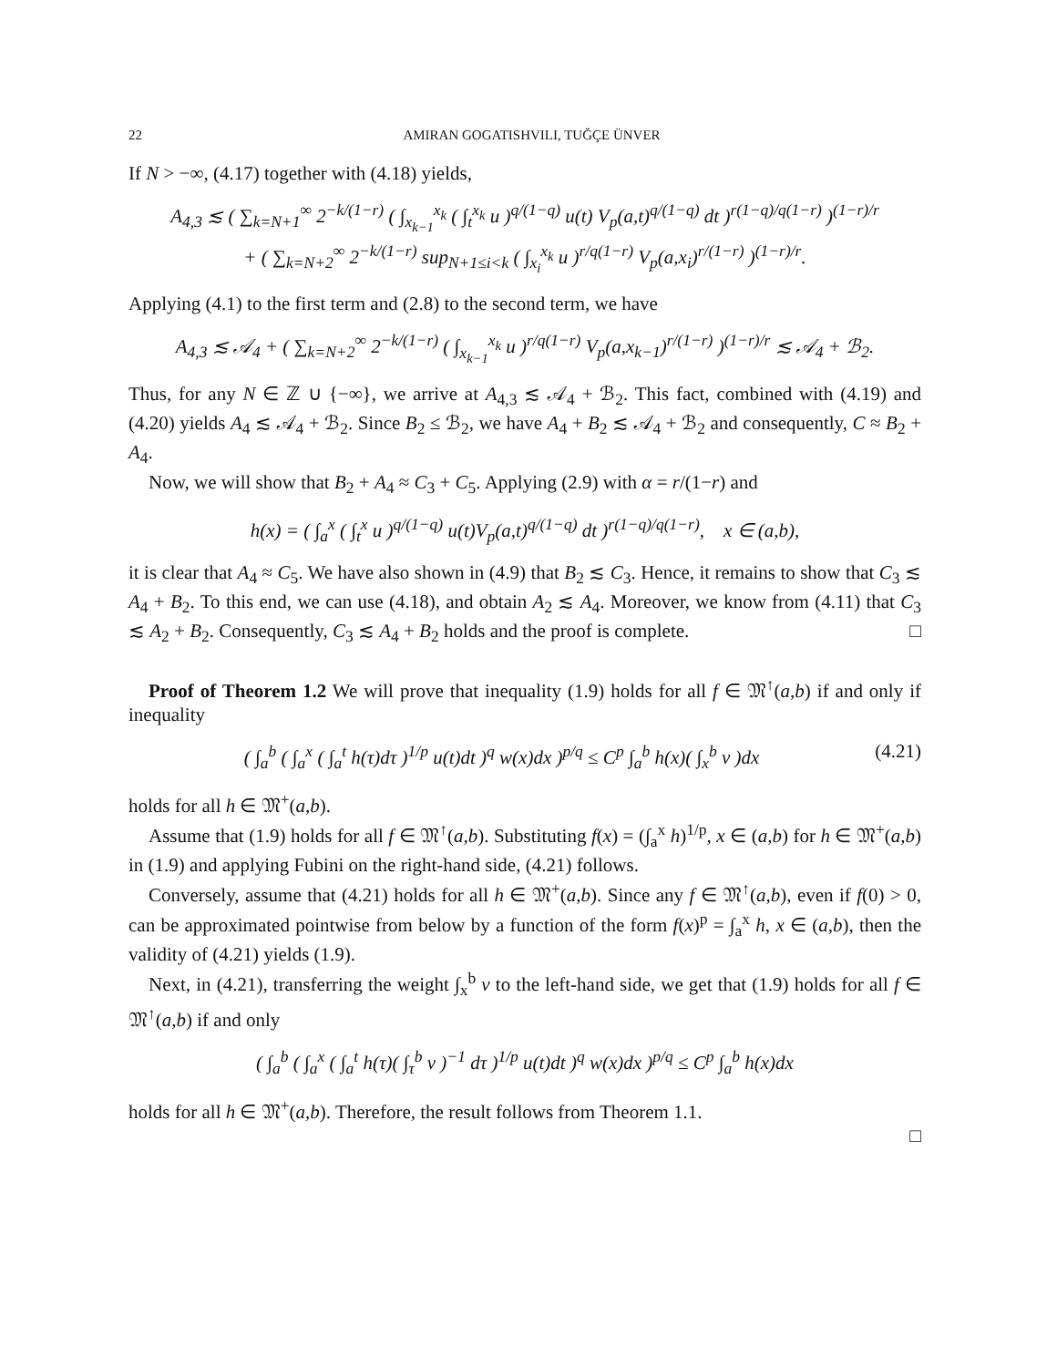22 AMIRAN GOGATISHVILI, TUĞÇE ÜNVER
If N > −∞, (4.17) together with (4.18) yields,
A<sub>4,3</sub> ≲ ( ∑<sub>k=N+1</sub><sup>∞</sup> 2<sup>−k/(1−r)</sup> ( ∫<sub>x<sub>k−1</sub></sub><sup>x<sub>k</sub></sup> ( ∫<sub>t</sub><sup>x<sub>k</sub></sup> u )<sup>q/(1−q)</sup> u(t) V<sub>p</sub>(a,t)<sup>q/(1−q)</sup> dt )<sup>r(1−q)/q(1−r)</sup> )<sup>(1−r)/r</sup>
+ ( ∑<sub>k=N+2</sub><sup>∞</sup> 2<sup>−k/(1−r)</sup> sup<sub>N+1≤i<k</sub> ( ∫<sub>x<sub>i</sub></sub><sup>x<sub>k</sub></sup> u )<sup>r/q(1−r)</sup> V<sub>p</sub>(a,x<sub>i</sub>)<sup>r/(1−r)</sup> )<sup>(1−r)/r</sup>.
Applying (4.1) to the first term and (2.8) to the second term, we have
A<sub>4,3</sub> ≲ 𝒜<sub>4</sub> + ( ∑<sub>k=N+2</sub><sup>∞</sup> 2<sup>−k/(1−r)</sup> ( ∫<sub>x<sub>k−1</sub></sub><sup>x<sub>k</sub></sup> u )<sup>r/q(1−r)</sup> V<sub>p</sub>(a,x<sub>k−1</sub>)<sup>r/(1−r)</sup> )<sup>(1−r)/r</sup> ≲ 𝒜<sub>4</sub> + ℬ<sub>2</sub>.
Thus, for any N ∈ ℤ ∪ {−∞}, we arrive at A<sub>4,3</sub> ≲ 𝒜<sub>4</sub> + ℬ<sub>2</sub>. This fact, combined with (4.19) and (4.20) yields A<sub>4</sub> ≲ 𝒜<sub>4</sub> + ℬ<sub>2</sub>. Since B<sub>2</sub> ≤ ℬ<sub>2</sub>, we have A<sub>4</sub> + B<sub>2</sub> ≲ 𝒜<sub>4</sub> + ℬ<sub>2</sub> and consequently, C ≈ B<sub>2</sub> + A<sub>4</sub>.
Now, we will show that B<sub>2</sub> + A<sub>4</sub> ≈ C<sub>3</sub> + C<sub>5</sub>. Applying (2.9) with α = r/(1−r) and
h(x) = ( ∫<sub>a</sub><sup>x</sup> ( ∫<sub>t</sub><sup>x</sup> u )<sup>q/(1−q)</sup> u(t)V<sub>p</sub>(a,t)<sup>q/(1−q)</sup> dt )<sup>r(1−q)/q(1−r)</sup>, x ∈ (a,b),
it is clear that A<sub>4</sub> ≈ C<sub>5</sub>. We have also shown in (4.9) that B<sub>2</sub> ≲ C<sub>3</sub>. Hence, it remains to show that C<sub>3</sub> ≲ A<sub>4</sub> + B<sub>2</sub>. To this end, we can use (4.18), and obtain A<sub>2</sub> ≲ A<sub>4</sub>. Moreover, we know from (4.11) that C<sub>3</sub> ≲ A<sub>2</sub> + B<sub>2</sub>. Consequently, C<sub>3</sub> ≲ A<sub>4</sub> + B<sub>2</sub> holds and the proof is complete. □
Proof of Theorem 1.2 We will prove that inequality (1.9) holds for all f ∈ 𝔐<sup>↑</sup>(a,b) if and only if inequality
( ∫<sub>a</sub><sup>b</sup> ( ∫<sub>a</sub><sup>x</sup> ( ∫<sub>a</sub><sup>t</sup> h(τ)dτ )<sup>1/p</sup> u(t)dt )<sup>q</sup> w(x)dx )<sup>p/q</sup> ≤ C<sup>p</sup> ∫<sub>a</sub><sup>b</sup> h(x)( ∫<sub>x</sub><sup>b</sup> v )dx (4.21)
holds for all h ∈ 𝔐<sup>+</sup>(a,b).
Assume that (1.9) holds for all f ∈ 𝔐<sup>↑</sup>(a,b). Substituting f(x) = (∫<sub>a</sub><sup>x</sup> h)<sup>1/p</sup>, x ∈ (a,b) for h ∈ 𝔐<sup>+</sup>(a,b) in (1.9) and applying Fubini on the right-hand side, (4.21) follows.
Conversely, assume that (4.21) holds for all h ∈ 𝔐<sup>+</sup>(a,b). Since any f ∈ 𝔐<sup>↑</sup>(a,b), even if f(0) > 0, can be approximated pointwise from below by a function of the form f(x)<sup>p</sup> = ∫<sub>a</sub><sup>x</sup> h, x ∈ (a,b), then the validity of (4.21) yields (1.9).
Next, in (4.21), transferring the weight ∫<sub>x</sub><sup>b</sup> v to the left-hand side, we get that (1.9) holds for all f ∈ 𝔐<sup>↑</sup>(a,b) if and only
( ∫<sub>a</sub><sup>b</sup> ( ∫<sub>a</sub><sup>x</sup> ( ∫<sub>a</sub><sup>t</sup> h(τ)( ∫<sub>τ</sub><sup>b</sup> v )<sup>−1</sup> dτ )<sup>1/p</sup> u(t)dt )<sup>q</sup> w(x)dx )<sup>p/q</sup> ≤ C<sup>p</sup> ∫<sub>a</sub><sup>b</sup> h(x)dx
holds for all h ∈ 𝔐<sup>+</sup>(a,b). Therefore, the result follows from Theorem 1.1.
□